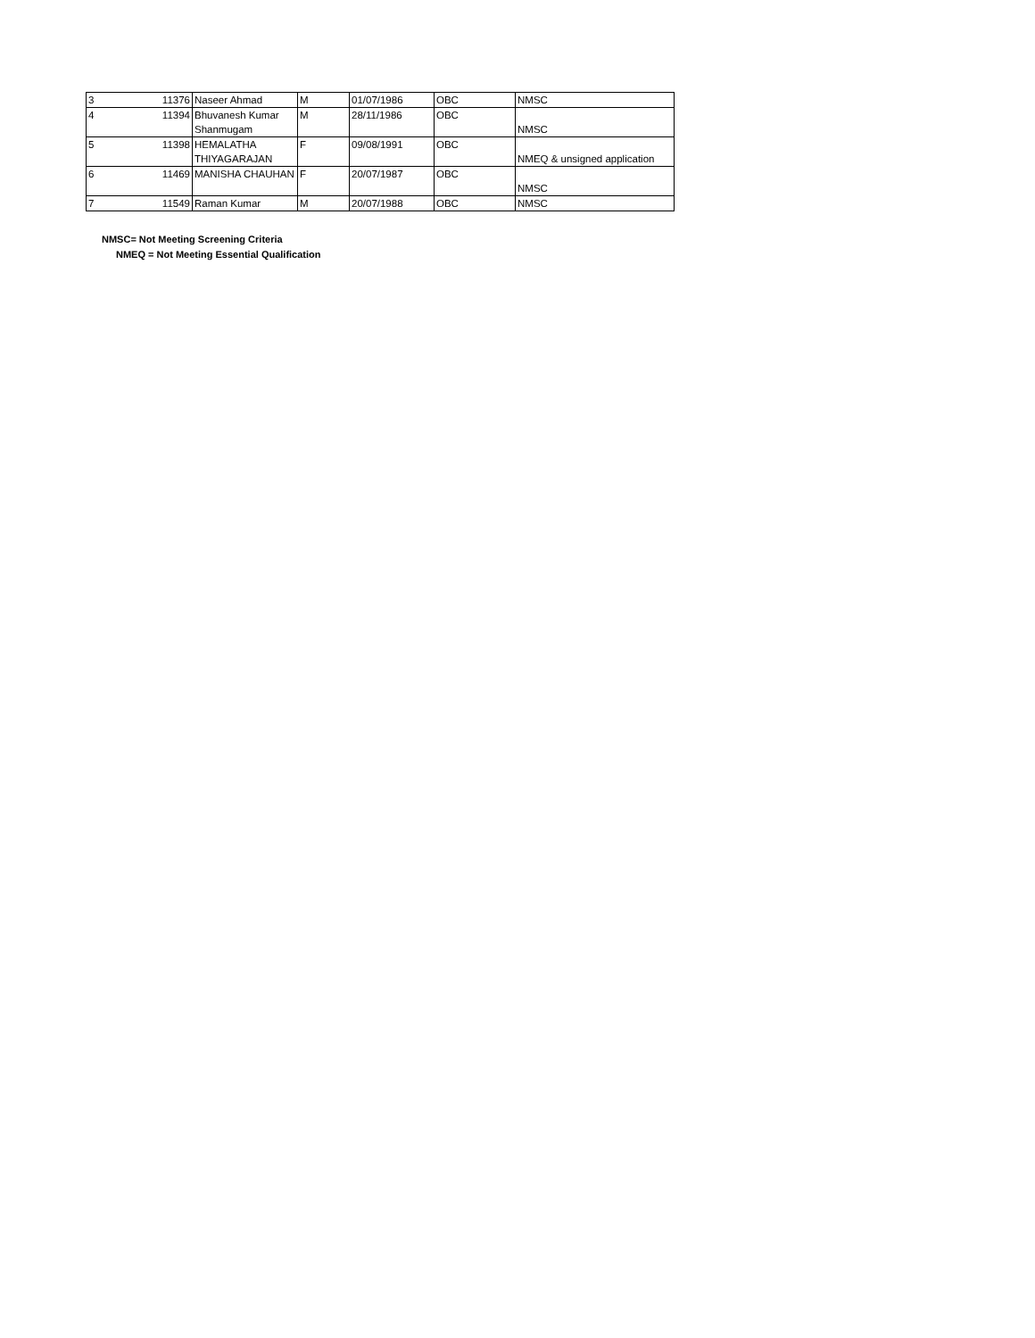| 3 | 11376 | Naseer Ahmad | M | 01/07/1986 | OBC | NMSC |
| 4 | 11394 | Bhuvanesh Kumar Shanmugam | M | 28/11/1986 | OBC | NMSC |
| 5 | 11398 | HEMALATHA THIYAGARAJAN | F | 09/08/1991 | OBC | NMEQ & unsigned application |
| 6 | 11469 | MANISHA CHAUHAN | F | 20/07/1987 | OBC | NMSC |
| 7 | 11549 | Raman Kumar | M | 20/07/1988 | OBC | NMSC |
NMSC= Not Meeting Screening Criteria
NMEQ = Not Meeting Essential Qualification